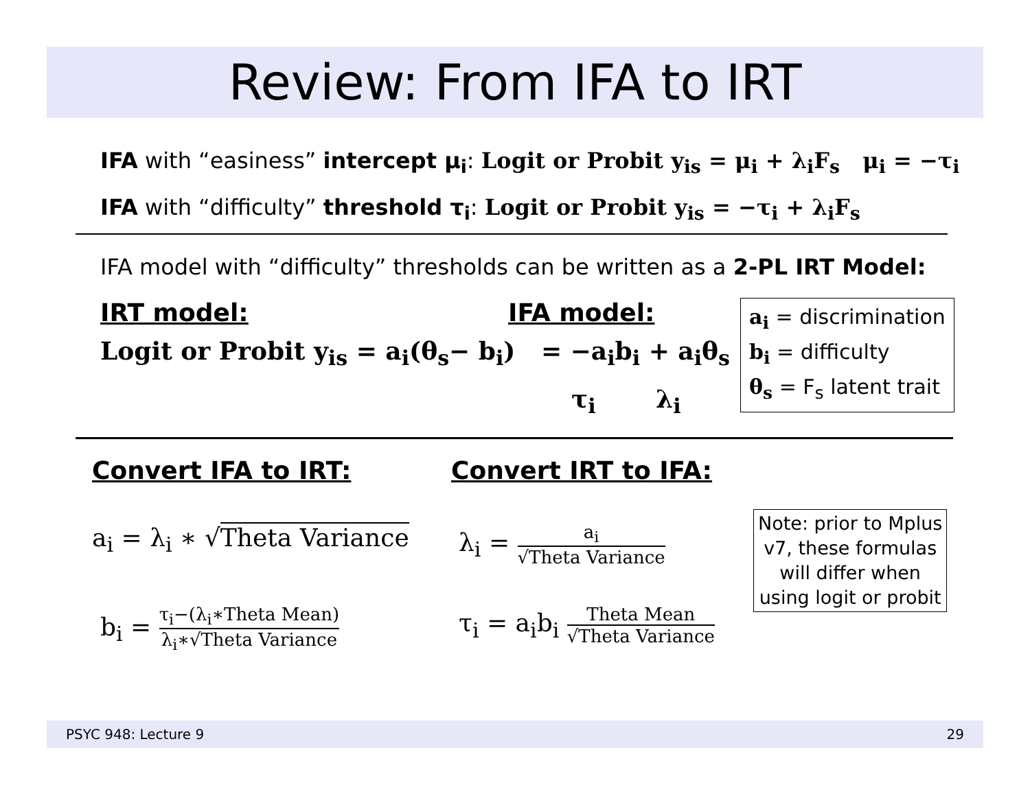Review: From IFA to IRT
IFA with “easiness” intercept μ<sub>i</sub>: Logit or Probit y<sub>is</sub> = μ<sub>i</sub> + λ<sub>i</sub>F<sub>s</sub> μ<sub>i</sub> = −τ<sub>i</sub>
IFA with “difficulty” threshold τ<sub>i</sub>: Logit or Probit y<sub>is</sub> = −τ<sub>i</sub> + λ<sub>i</sub>F<sub>s</sub>
IFA model with “difficulty” thresholds can be written as a 2-PL IRT Model:
IRT model: IFA model:
Logit or Probit y<sub>is</sub> = a<sub>i</sub>(θ<sub>s</sub>− b<sub>i</sub>) = −a<sub>i</sub>b<sub>i</sub> + a<sub>i</sub>θ<sub>s</sub>
τ<sub>i</sub> λ<sub>i</sub>
a<sub>i</sub> = discrimination
b<sub>i</sub> = difficulty
θ<sub>s</sub> = F<sub>s</sub> latent trait
Convert IFA to IRT: Convert IRT to IFA:
a<sub>i</sub> = λ<sub>i</sub> ∗ √Theta Variance λ<sub>i</sub> = a<sub>i</sub> √Theta Variance
b<sub>i</sub> = τ<sub>i</sub>−(λ<sub>i</sub>∗Theta Mean) λ<sub>i</sub>∗√Theta Variance
τ<sub>i</sub> = a<sub>i</sub>b<sub>i</sub> Theta Mean √Theta Variance
Note: prior to Mplus
v7, these formulas
will differ when
using logit or probit
PSYC 948: Lecture 9 29